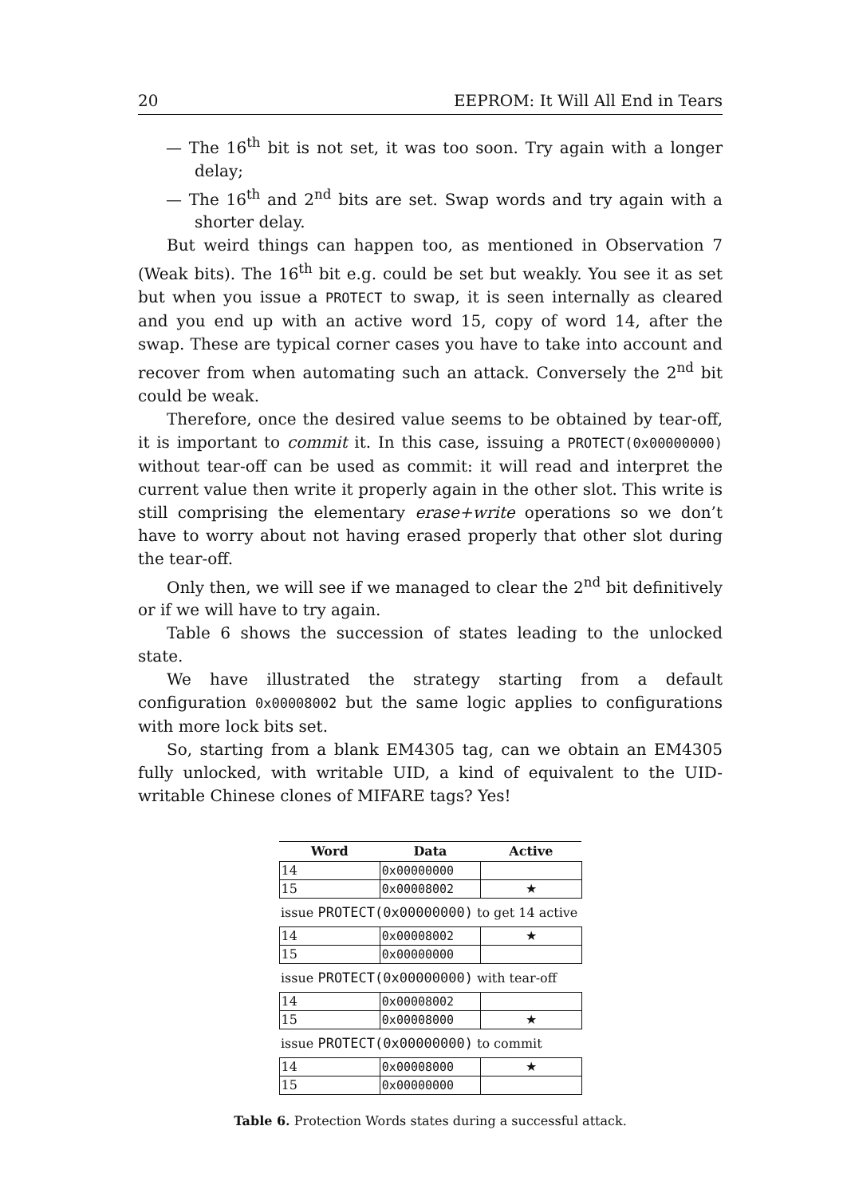20 EEPROM: It Will All End in Tears
— The 16<sup>th</sup> bit is not set, it was too soon. Try again with a longer delay;
— The 16<sup>th</sup> and 2<sup>nd</sup> bits are set. Swap words and try again with a shorter delay.
But weird things can happen too, as mentioned in Observation 7 (Weak bits). The 16<sup>th</sup> bit e.g. could be set but weakly. You see it as set but when you issue a PROTECT to swap, it is seen internally as cleared and you end up with an active word 15, copy of word 14, after the swap. These are typical corner cases you have to take into account and recover from when automating such an attack. Conversely the 2<sup>nd</sup> bit could be weak.
Therefore, once the desired value seems to be obtained by tear-off, it is important to commit it. In this case, issuing a PROTECT(0x00000000) without tear-off can be used as commit: it will read and interpret the current value then write it properly again in the other slot. This write is still comprising the elementary erase+write operations so we don’t have to worry about not having erased properly that other slot during the tear-off.
Only then, we will see if we managed to clear the 2<sup>nd</sup> bit definitively or if we will have to try again.
Table 6 shows the succession of states leading to the unlocked state.
We have illustrated the strategy starting from a default configuration 0x00008002 but the same logic applies to configurations with more lock bits set.
So, starting from a blank EM4305 tag, can we obtain an EM4305 fully unlocked, with writable UID, a kind of equivalent to the UID-writable Chinese clones of MIFARE tags? Yes!
| Word | Data | Active |
| --- | --- | --- |
| 14 | 0x00000000 | |
| 15 | 0x00008002 | ★ |
| issue PROTECT(0x00000000) to get 14 active | | |
| 14 | 0x00008002 | ★ |
| 15 | 0x00000000 | |
| issue PROTECT(0x00000000) with tear-off | | |
| 14 | 0x00008002 | |
| 15 | 0x00008000 | ★ |
| issue PROTECT(0x00000000) to commit | | |
| 14 | 0x00008000 | ★ |
| 15 | 0x00000000 | |
Table 6. Protection Words states during a successful attack.